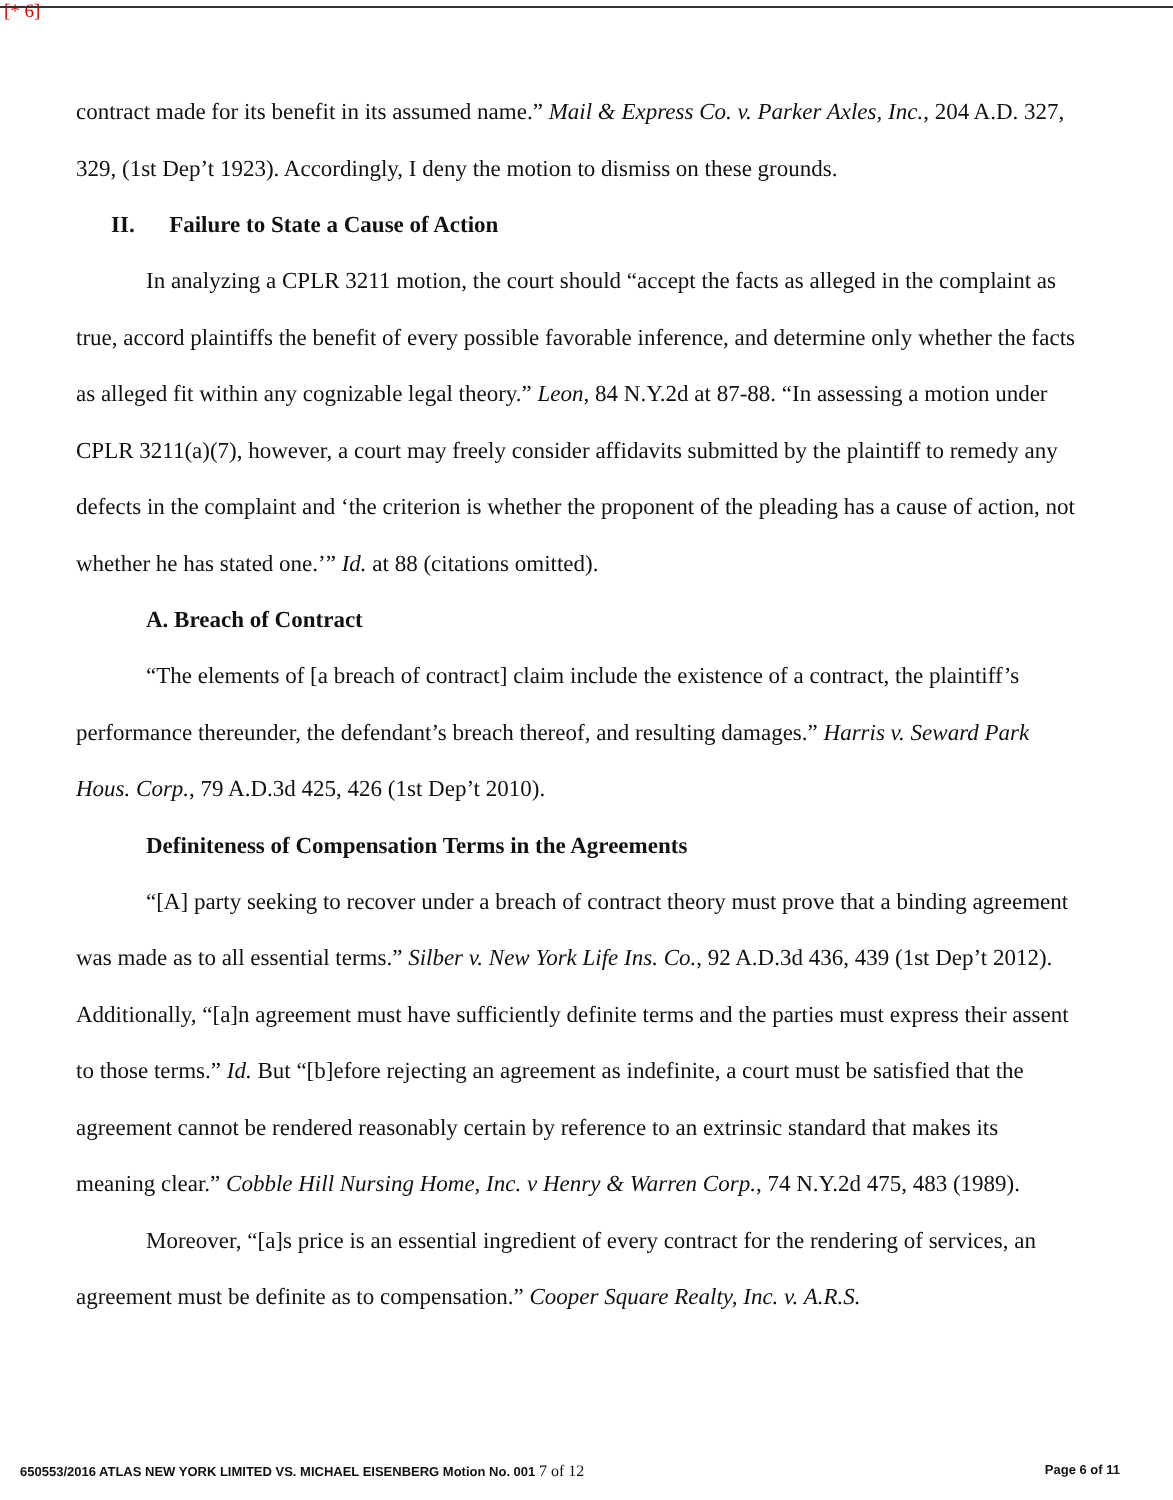[* 6]
contract made for its benefit in its assumed name.” Mail & Express Co. v. Parker Axles, Inc., 204 A.D. 327, 329, (1st Dep’t 1923). Accordingly, I deny the motion to dismiss on these grounds.
II. Failure to State a Cause of Action
In analyzing a CPLR 3211 motion, the court should “accept the facts as alleged in the complaint as true, accord plaintiffs the benefit of every possible favorable inference, and determine only whether the facts as alleged fit within any cognizable legal theory.” Leon, 84 N.Y.2d at 87-88. “In assessing a motion under CPLR 3211(a)(7), however, a court may freely consider affidavits submitted by the plaintiff to remedy any defects in the complaint and ‘the criterion is whether the proponent of the pleading has a cause of action, not whether he has stated one.’” Id. at 88 (citations omitted).
A. Breach of Contract
“The elements of [a breach of contract] claim include the existence of a contract, the plaintiff’s performance thereunder, the defendant’s breach thereof, and resulting damages.” Harris v. Seward Park Hous. Corp., 79 A.D.3d 425, 426 (1st Dep’t 2010).
Definiteness of Compensation Terms in the Agreements
“[A] party seeking to recover under a breach of contract theory must prove that a binding agreement was made as to all essential terms.” Silber v. New York Life Ins. Co., 92 A.D.3d 436, 439 (1st Dep’t 2012). Additionally, “[a]n agreement must have sufficiently definite terms and the parties must express their assent to those terms.” Id. But “[b]efore rejecting an agreement as indefinite, a court must be satisfied that the agreement cannot be rendered reasonably certain by reference to an extrinsic standard that makes its meaning clear.” Cobble Hill Nursing Home, Inc. v Henry & Warren Corp., 74 N.Y.2d 475, 483 (1989).
Moreover, “[a]s price is an essential ingredient of every contract for the rendering of services, an agreement must be definite as to compensation.” Cooper Square Realty, Inc. v. A.R.S.
650553/2016 ATLAS NEW YORK LIMITED VS. MICHAEL EISENBERG Motion No. 001 7 of 12 Page 6 of 11